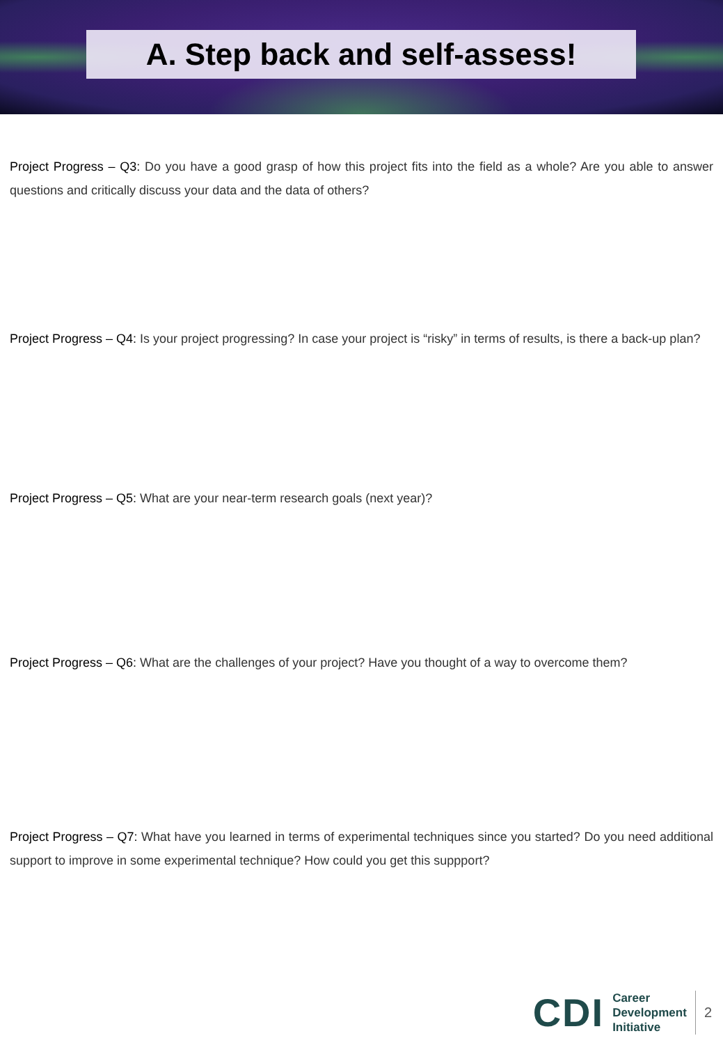A. Step back and self-assess!
Project Progress – Q3: Do you have a good grasp of how this project fits into the field as a whole? Are you able to answer questions and critically discuss your data and the data of others?
Project Progress – Q4: Is your project progressing? In case your project is “risky” in terms of results, is there a back-up plan?
Project Progress – Q5: What are your near-term research goals (next year)?
Project Progress – Q6: What are the challenges of your project? Have you thought of a way to overcome them?
Project Progress – Q7: What have you learned in terms of experimental techniques since you started? Do you need additional support to improve in some experimental technique? How could you get this suppport?
CDI
Career
Development
Initiative
2